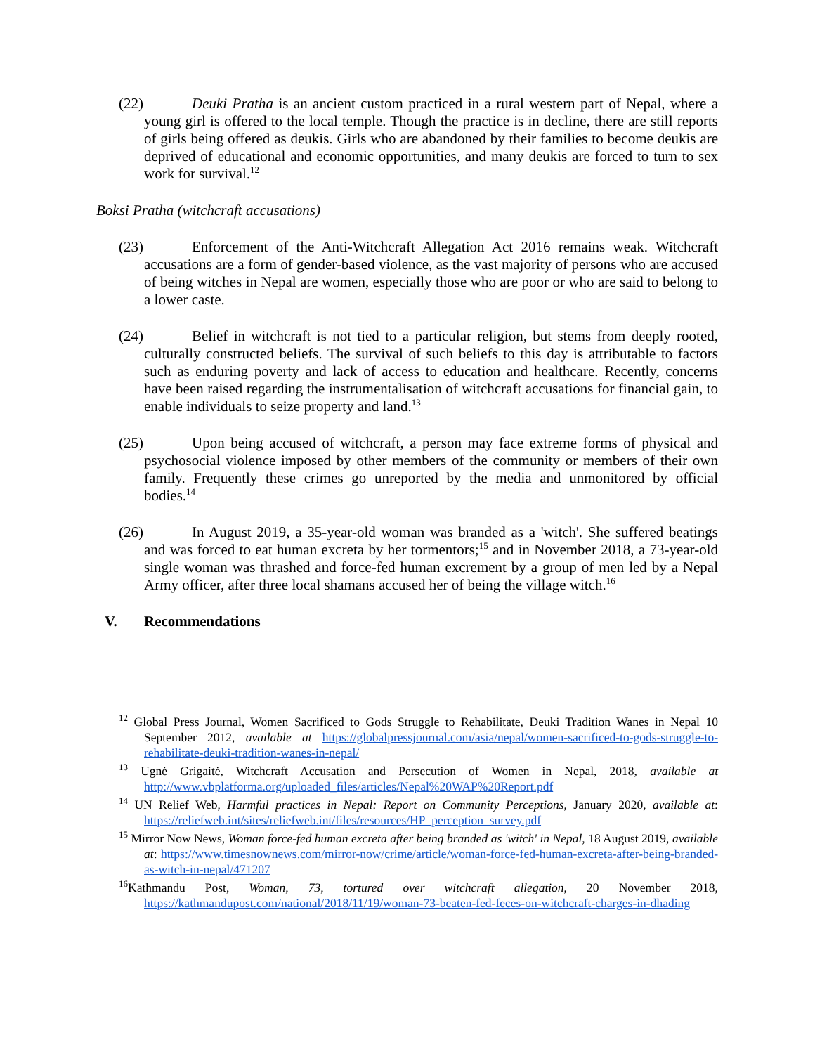(22) Deuki Pratha is an ancient custom practiced in a rural western part of Nepal, where a young girl is offered to the local temple. Though the practice is in decline, there are still reports of girls being offered as deukis. Girls who are abandoned by their families to become deukis are deprived of educational and economic opportunities, and many deukis are forced to turn to sex work for survival.<sup>12</sup>
Boksi Pratha (witchcraft accusations)
(23) Enforcement of the Anti-Witchcraft Allegation Act 2016 remains weak. Witchcraft accusations are a form of gender-based violence, as the vast majority of persons who are accused of being witches in Nepal are women, especially those who are poor or who are said to belong to a lower caste.
(24) Belief in witchcraft is not tied to a particular religion, but stems from deeply rooted, culturally constructed beliefs. The survival of such beliefs to this day is attributable to factors such as enduring poverty and lack of access to education and healthcare. Recently, concerns have been raised regarding the instrumentalisation of witchcraft accusations for financial gain, to enable individuals to seize property and land.<sup>13</sup>
(25) Upon being accused of witchcraft, a person may face extreme forms of physical and psychosocial violence imposed by other members of the community or members of their own family. Frequently these crimes go unreported by the media and unmonitored by official bodies.<sup>14</sup>
(26) In August 2019, a 35-year-old woman was branded as a 'witch'. She suffered beatings and was forced to eat human excreta by her tormentors;<sup>15</sup> and in November 2018, a 73-year-old single woman was thrashed and force-fed human excrement by a group of men led by a Nepal Army officer, after three local shamans accused her of being the village witch.<sup>16</sup>
V. Recommendations
<sup>12</sup> Global Press Journal, Women Sacrificed to Gods Struggle to Rehabilitate, Deuki Tradition Wanes in Nepal 10 September 2012, available at https://globalpressjournal.com/asia/nepal/women-sacrificed-to-gods-struggle-to-rehabilitate-deuki-tradition-wanes-in-nepal/
<sup>13</sup> Ugnė Grigaitė, Witchcraft Accusation and Persecution of Women in Nepal, 2018, available at http://www.vbplatforma.org/uploaded_files/articles/Nepal%20WAP%20Report.pdf
<sup>14</sup> UN Relief Web, Harmful practices in Nepal: Report on Community Perceptions, January 2020, available at: https://reliefweb.int/sites/reliefweb.int/files/resources/HP_perception_survey.pdf
<sup>15</sup> Mirror Now News, Woman force-fed human excreta after being branded as 'witch' in Nepal, 18 August 2019, available at: https://www.timesnownews.com/mirror-now/crime/article/woman-force-fed-human-excreta-after-being-branded-as-witch-in-nepal/471207
<sup>16</sup> Kathmandu Post, Woman, 73, tortured over witchcraft allegation, 20 November 2018, https://kathmandupost.com/national/2018/11/19/woman-73-beaten-fed-feces-on-witchcraft-charges-in-dhading